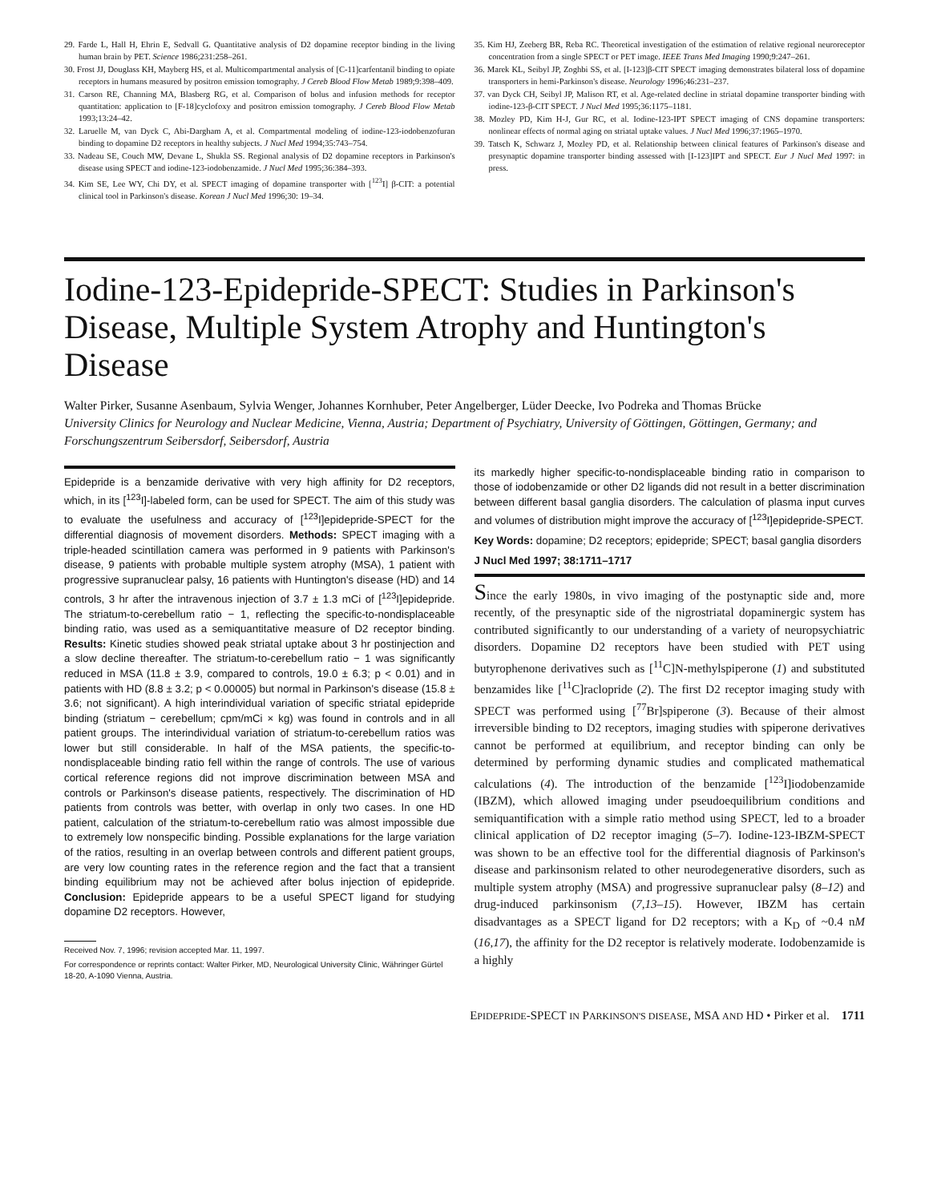29. Farde L, Hall H, Ehrin E, Sedvall G. Quantitative analysis of D2 dopamine receptor binding in the living human brain by PET. Science 1986;231:258–261.
30. Frost JJ, Douglass KH, Mayberg HS, et al. Multicompartmental analysis of [C-11]carfentanil binding to opiate receptors in humans measured by positron emission tomography. J Cereb Blood Flow Metab 1989;9:398–409.
31. Carson RE, Channing MA, Blasberg RG, et al. Comparison of bolus and infusion methods for receptor quantitation: application to [F-18]cyclofoxy and positron emission tomography. J Cereb Blood Flow Metab 1993;13:24–42.
32. Laruelle M, van Dyck C, Abi-Dargham A, et al. Compartmental modeling of iodine-123-iodobenzofuran binding to dopamine D2 receptors in healthy subjects. J Nucl Med 1994;35:743–754.
33. Nadeau SE, Couch MW, Devane L, Shukla SS. Regional analysis of D2 dopamine receptors in Parkinson's disease using SPECT and iodine-123-iodobenzamide. J Nucl Med 1995;36:384–393.
34. Kim SE, Lee WY, Chi DY, et al. SPECT imaging of dopamine transporter with [<sup>123</sup>I] β-CIT: a potential clinical tool in Parkinson's disease. Korean J Nucl Med 1996;30: 19–34.
35. Kim HJ, Zeeberg BR, Reba RC. Theoretical investigation of the estimation of relative regional neuroreceptor concentration from a single SPECT or PET image. IEEE Trans Med Imaging 1990;9:247–261.
36. Marek KL, Seibyl JP, Zoghbi SS, et al. [I-123]β-CIT SPECT imaging demonstrates bilateral loss of dopamine transporters in hemi-Parkinson's disease. Neurology 1996;46:231–237.
37. van Dyck CH, Seibyl JP, Malison RT, et al. Age-related decline in striatal dopamine transporter binding with iodine-123-β-CIT SPECT. J Nucl Med 1995;36:1175–1181.
38. Mozley PD, Kim H-J, Gur RC, et al. Iodine-123-IPT SPECT imaging of CNS dopamine transporters: nonlinear effects of normal aging on striatal uptake values. J Nucl Med 1996;37:1965–1970.
39. Tatsch K, Schwarz J, Mozley PD, et al. Relationship between clinical features of Parkinson's disease and presynaptic dopamine transporter binding assessed with [I-123]IPT and SPECT. Eur J Nucl Med 1997: in press.
Iodine-123-Epidepride-SPECT: Studies in Parkinson's Disease, Multiple System Atrophy and Huntington's Disease
Walter Pirker, Susanne Asenbaum, Sylvia Wenger, Johannes Kornhuber, Peter Angelberger, Lüder Deecke, Ivo Podreka and Thomas Brücke
University Clinics for Neurology and Nuclear Medicine, Vienna, Austria; Department of Psychiatry, University of Göttingen, Göttingen, Germany; and Forschungszentrum Seibersdorf, Seibersdorf, Austria
Epidepride is a benzamide derivative with very high affinity for D2 receptors, which, in its [<sup>123</sup>I]-labeled form, can be used for SPECT. The aim of this study was to evaluate the usefulness and accuracy of [<sup>123</sup>I]epidepride-SPECT for the differential diagnosis of movement disorders. Methods: SPECT imaging with a triple-headed scintillation camera was performed in 9 patients with Parkinson's disease, 9 patients with probable multiple system atrophy (MSA), 1 patient with progressive supranuclear palsy, 16 patients with Huntington's disease (HD) and 14 controls, 3 hr after the intravenous injection of 3.7 ± 1.3 mCi of [<sup>123</sup>I]epidepride. The striatum-to-cerebellum ratio − 1, reflecting the specific-to-nondisplaceable binding ratio, was used as a semiquantitative measure of D2 receptor binding. Results: Kinetic studies showed peak striatal uptake about 3 hr postinjection and a slow decline thereafter. The striatum-to-cerebellum ratio − 1 was significantly reduced in MSA (11.8 ± 3.9, compared to controls, 19.0 ± 6.3; p < 0.01) and in patients with HD (8.8 ± 3.2; p < 0.00005) but normal in Parkinson's disease (15.8 ± 3.6; not significant). A high interindividual variation of specific striatal epidepride binding (striatum − cerebellum; cpm/mCi × kg) was found in controls and in all patient groups. The interindividual variation of striatum-to-cerebellum ratios was lower but still considerable. In half of the MSA patients, the specific-to-nondisplaceable binding ratio fell within the range of controls. The use of various cortical reference regions did not improve discrimination between MSA and controls or Parkinson's disease patients, respectively. The discrimination of HD patients from controls was better, with overlap in only two cases. In one HD patient, calculation of the striatum-to-cerebellum ratio was almost impossible due to extremely low nonspecific binding. Possible explanations for the large variation of the ratios, resulting in an overlap between controls and different patient groups, are very low counting rates in the reference region and the fact that a transient binding equilibrium may not be achieved after bolus injection of epidepride. Conclusion: Epidepride appears to be a useful SPECT ligand for studying dopamine D2 receptors. However,
Received Nov. 7, 1996; revision accepted Mar. 11, 1997.
For correspondence or reprints contact: Walter Pirker, MD, Neurological University Clinic, Währinger Gürtel 18-20, A-1090 Vienna, Austria.
its markedly higher specific-to-nondisplaceable binding ratio in comparison to those of iodobenzamide or other D2 ligands did not result in a better discrimination between different basal ganglia disorders. The calculation of plasma input curves and volumes of distribution might improve the accuracy of [<sup>123</sup>I]epidepride-SPECT.
Key Words: dopamine; D2 receptors; epidepride; SPECT; basal ganglia disorders
J Nucl Med 1997; 38:1711–1717
Since the early 1980s, in vivo imaging of the postynaptic side and, more recently, of the presynaptic side of the nigrostriatal dopaminergic system has contributed significantly to our understanding of a variety of neuropsychiatric disorders. Dopamine D2 receptors have been studied with PET using butyrophenone derivatives such as [<sup>11</sup>C]N-methylspiperone (1) and substituted benzamides like [<sup>11</sup>C]raclopride (2). The first D2 receptor imaging study with SPECT was performed using [<sup>77</sup>Br]spiperone (3). Because of their almost irreversible binding to D2 receptors, imaging studies with spiperone derivatives cannot be performed at equilibrium, and receptor binding can only be determined by performing dynamic studies and complicated mathematical calculations (4). The introduction of the benzamide [<sup>123</sup>I]iodobenzamide (IBZM), which allowed imaging under pseudoequilibrium conditions and semiquantification with a simple ratio method using SPECT, led to a broader clinical application of D2 receptor imaging (5–7). Iodine-123-IBZM-SPECT was shown to be an effective tool for the differential diagnosis of Parkinson's disease and parkinsonism related to other neurodegenerative disorders, such as multiple system atrophy (MSA) and progressive supranuclear palsy (8–12) and drug-induced parkinsonism (7,13–15). However, IBZM has certain disadvantages as a SPECT ligand for D2 receptors; with a K<sub>D</sub> of ~0.4 nM (16,17), the affinity for the D2 receptor is relatively moderate. Iodobenzamide is a highly
EPIDEPRIDE-SPECT IN PARKINSON'S DISEASE, MSA AND HD • Pirker et al. 1711